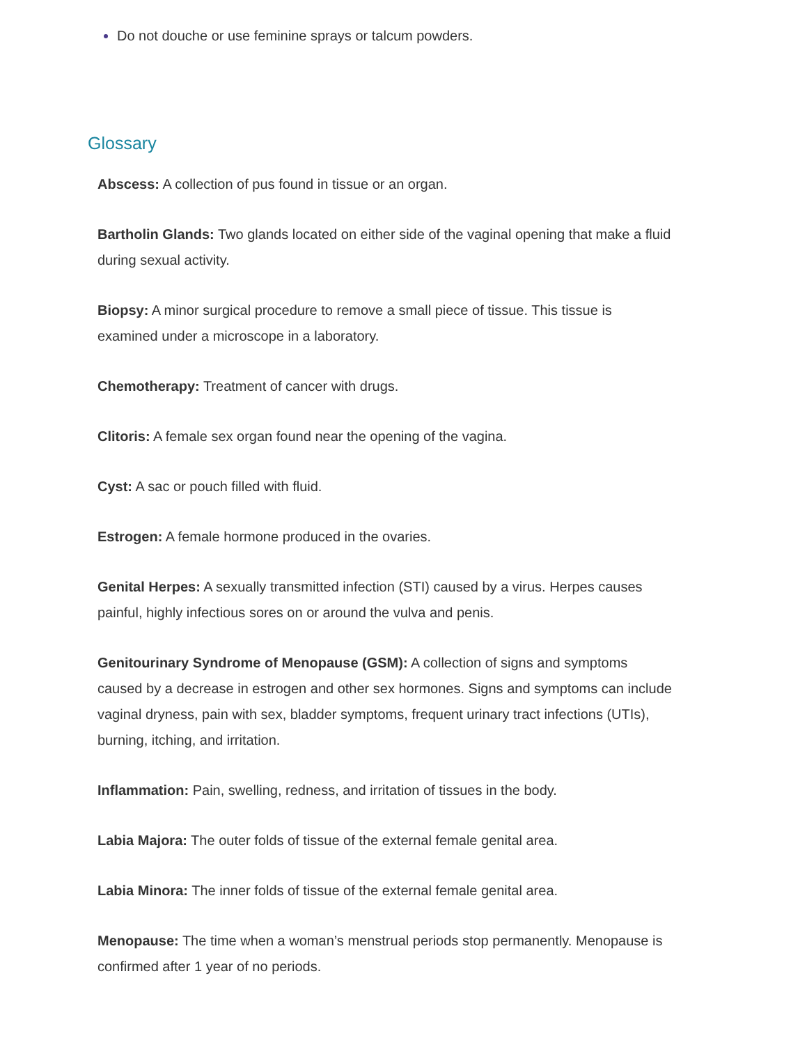Do not douche or use feminine sprays or talcum powders.
Glossary
Abscess: A collection of pus found in tissue or an organ.
Bartholin Glands: Two glands located on either side of the vaginal opening that make a fluid during sexual activity.
Biopsy: A minor surgical procedure to remove a small piece of tissue. This tissue is examined under a microscope in a laboratory.
Chemotherapy: Treatment of cancer with drugs.
Clitoris: A female sex organ found near the opening of the vagina.
Cyst: A sac or pouch filled with fluid.
Estrogen: A female hormone produced in the ovaries.
Genital Herpes: A sexually transmitted infection (STI) caused by a virus. Herpes causes painful, highly infectious sores on or around the vulva and penis.
Genitourinary Syndrome of Menopause (GSM): A collection of signs and symptoms caused by a decrease in estrogen and other sex hormones. Signs and symptoms can include vaginal dryness, pain with sex, bladder symptoms, frequent urinary tract infections (UTIs), burning, itching, and irritation.
Inflammation: Pain, swelling, redness, and irritation of tissues in the body.
Labia Majora: The outer folds of tissue of the external female genital area.
Labia Minora: The inner folds of tissue of the external female genital area.
Menopause: The time when a woman’s menstrual periods stop permanently. Menopause is confirmed after 1 year of no periods.